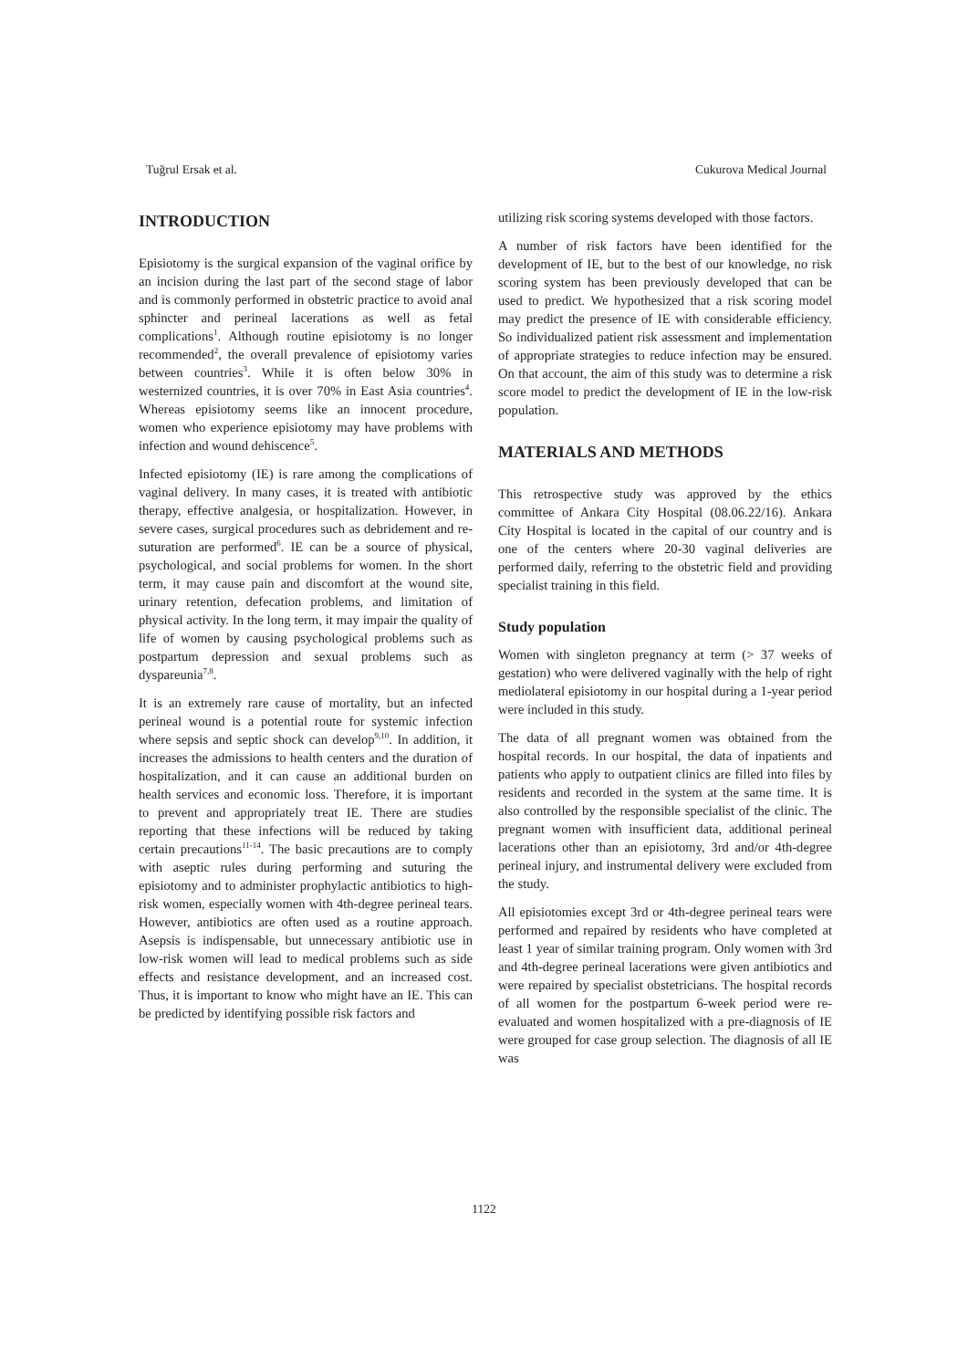Tuğrul Ersak et al. Cukurova Medical Journal
INTRODUCTION
Episiotomy is the surgical expansion of the vaginal orifice by an incision during the last part of the second stage of labor and is commonly performed in obstetric practice to avoid anal sphincter and perineal lacerations as well as fetal complications<sup>1</sup>. Although routine episiotomy is no longer recommended<sup>2</sup>, the overall prevalence of episiotomy varies between countries<sup>3</sup>. While it is often below 30% in westernized countries, it is over 70% in East Asia countries<sup>4</sup>. Whereas episiotomy seems like an innocent procedure, women who experience episiotomy may have problems with infection and wound dehiscence<sup>5</sup>.
Infected episiotomy (IE) is rare among the complications of vaginal delivery. In many cases, it is treated with antibiotic therapy, effective analgesia, or hospitalization. However, in severe cases, surgical procedures such as debridement and re-suturation are performed<sup>6</sup>. IE can be a source of physical, psychological, and social problems for women. In the short term, it may cause pain and discomfort at the wound site, urinary retention, defecation problems, and limitation of physical activity. In the long term, it may impair the quality of life of women by causing psychological problems such as postpartum depression and sexual problems such as dyspareunia<sup>7,8</sup>.
It is an extremely rare cause of mortality, but an infected perineal wound is a potential route for systemic infection where sepsis and septic shock can develop<sup>9,10</sup>. In addition, it increases the admissions to health centers and the duration of hospitalization, and it can cause an additional burden on health services and economic loss. Therefore, it is important to prevent and appropriately treat IE. There are studies reporting that these infections will be reduced by taking certain precautions<sup>11-14</sup>. The basic precautions are to comply with aseptic rules during performing and suturing the episiotomy and to administer prophylactic antibiotics to high-risk women, especially women with 4th-degree perineal tears. However, antibiotics are often used as a routine approach. Asepsis is indispensable, but unnecessary antibiotic use in low-risk women will lead to medical problems such as side effects and resistance development, and an increased cost. Thus, it is important to know who might have an IE. This can be predicted by identifying possible risk factors and
utilizing risk scoring systems developed with those factors.
A number of risk factors have been identified for the development of IE, but to the best of our knowledge, no risk scoring system has been previously developed that can be used to predict. We hypothesized that a risk scoring model may predict the presence of IE with considerable efficiency. So individualized patient risk assessment and implementation of appropriate strategies to reduce infection may be ensured. On that account, the aim of this study was to determine a risk score model to predict the development of IE in the low-risk population.
MATERIALS AND METHODS
This retrospective study was approved by the ethics committee of Ankara City Hospital (08.06.22/16). Ankara City Hospital is located in the capital of our country and is one of the centers where 20-30 vaginal deliveries are performed daily, referring to the obstetric field and providing specialist training in this field.
Study population
Women with singleton pregnancy at term (> 37 weeks of gestation) who were delivered vaginally with the help of right mediolateral episiotomy in our hospital during a 1-year period were included in this study.
The data of all pregnant women was obtained from the hospital records. In our hospital, the data of inpatients and patients who apply to outpatient clinics are filled into files by residents and recorded in the system at the same time. It is also controlled by the responsible specialist of the clinic. The pregnant women with insufficient data, additional perineal lacerations other than an episiotomy, 3rd and/or 4th-degree perineal injury, and instrumental delivery were excluded from the study.
All episiotomies except 3rd or 4th-degree perineal tears were performed and repaired by residents who have completed at least 1 year of similar training program. Only women with 3rd and 4th-degree perineal lacerations were given antibiotics and were repaired by specialist obstetricians. The hospital records of all women for the postpartum 6-week period were re-evaluated and women hospitalized with a pre-diagnosis of IE were grouped for case group selection. The diagnosis of all IE was
1122